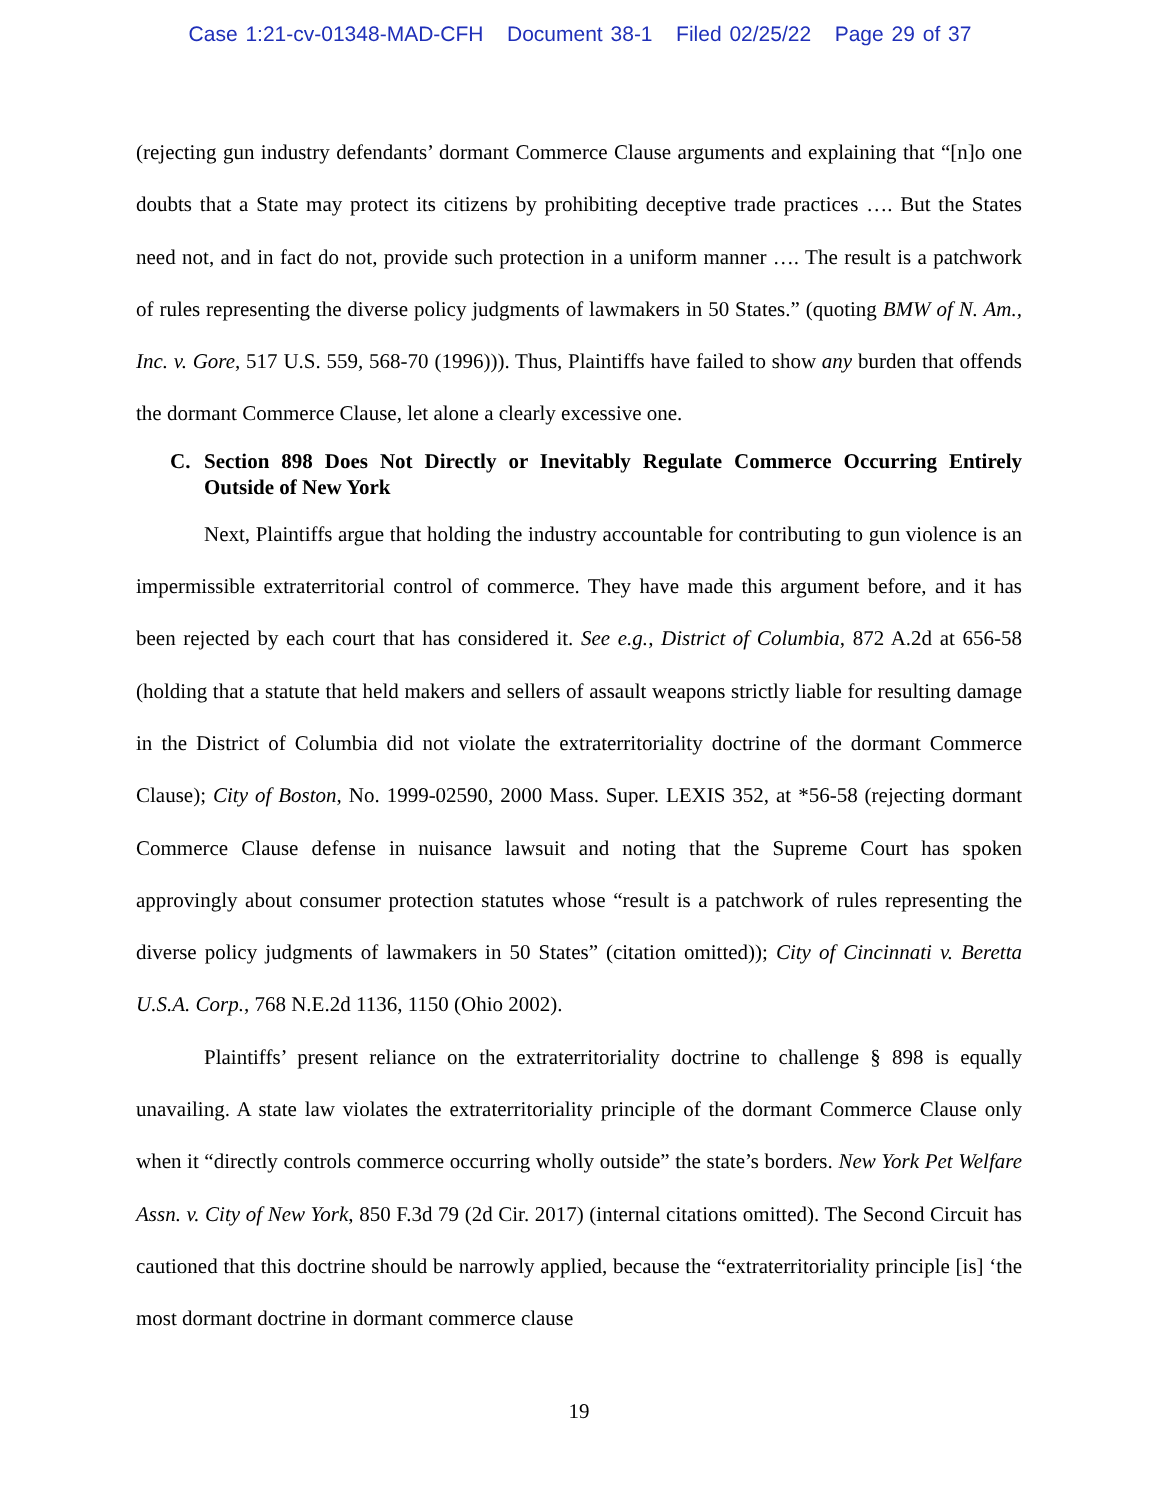Case 1:21-cv-01348-MAD-CFH Document 38-1 Filed 02/25/22 Page 29 of 37
(rejecting gun industry defendants’ dormant Commerce Clause arguments and explaining that “[n]o one doubts that a State may protect its citizens by prohibiting deceptive trade practices …. But the States need not, and in fact do not, provide such protection in a uniform manner …. The result is a patchwork of rules representing the diverse policy judgments of lawmakers in 50 States.” (quoting BMW of N. Am., Inc. v. Gore, 517 U.S. 559, 568-70 (1996))). Thus, Plaintiffs have failed to show any burden that offends the dormant Commerce Clause, let alone a clearly excessive one.
C. Section 898 Does Not Directly or Inevitably Regulate Commerce Occurring Entirely Outside of New York
Next, Plaintiffs argue that holding the industry accountable for contributing to gun violence is an impermissible extraterritorial control of commerce. They have made this argument before, and it has been rejected by each court that has considered it. See e.g., District of Columbia, 872 A.2d at 656-58 (holding that a statute that held makers and sellers of assault weapons strictly liable for resulting damage in the District of Columbia did not violate the extraterritoriality doctrine of the dormant Commerce Clause); City of Boston, No. 1999-02590, 2000 Mass. Super. LEXIS 352, at *56-58 (rejecting dormant Commerce Clause defense in nuisance lawsuit and noting that the Supreme Court has spoken approvingly about consumer protection statutes whose “result is a patchwork of rules representing the diverse policy judgments of lawmakers in 50 States” (citation omitted)); City of Cincinnati v. Beretta U.S.A. Corp., 768 N.E.2d 1136, 1150 (Ohio 2002).
Plaintiffs’ present reliance on the extraterritoriality doctrine to challenge § 898 is equally unavailing. A state law violates the extraterritoriality principle of the dormant Commerce Clause only when it “directly controls commerce occurring wholly outside” the state’s borders. New York Pet Welfare Assn. v. City of New York, 850 F.3d 79 (2d Cir. 2017) (internal citations omitted). The Second Circuit has cautioned that this doctrine should be narrowly applied, because the “extraterritoriality principle [is] ‘the most dormant doctrine in dormant commerce clause
19